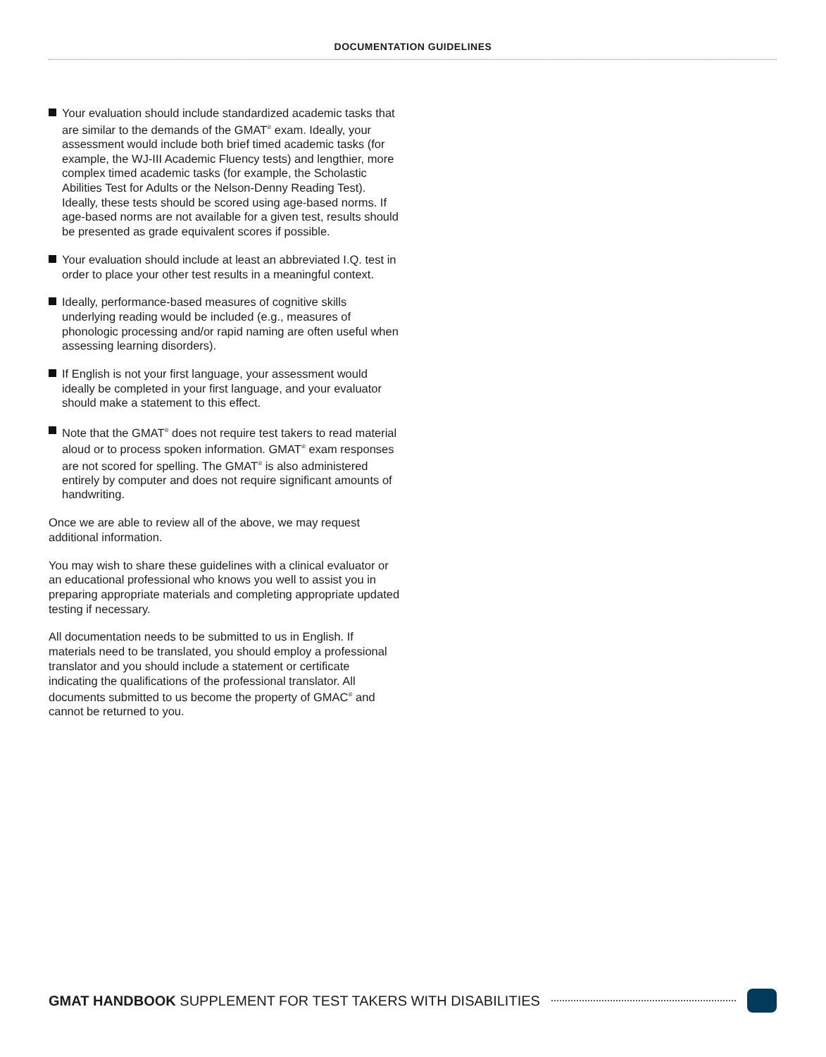DOCUMENTATION GUIDELINES
Your evaluation should include standardized academic tasks that are similar to the demands of the GMAT<sup>®</sup> exam. Ideally, your assessment would include both brief timed academic tasks (for example, the WJ-III Academic Fluency tests) and lengthier, more complex timed academic tasks (for example, the Scholastic Abilities Test for Adults or the Nelson-Denny Reading Test). Ideally, these tests should be scored using age-based norms. If age-based norms are not available for a given test, results should be presented as grade equivalent scores if possible.
Your evaluation should include at least an abbreviated I.Q. test in order to place your other test results in a meaningful context.
Ideally, performance-based measures of cognitive skills underlying reading would be included (e.g., measures of phonologic processing and/or rapid naming are often useful when assessing learning disorders).
If English is not your first language, your assessment would ideally be completed in your first language, and your evaluator should make a statement to this effect.
Note that the GMAT<sup>®</sup> does not require test takers to read material aloud or to process spoken information. GMAT<sup>®</sup> exam responses are not scored for spelling. The GMAT<sup>®</sup> is also administered entirely by computer and does not require significant amounts of handwriting.
Once we are able to review all of the above, we may request additional information.
You may wish to share these guidelines with a clinical evaluator or an educational professional who knows you well to assist you in preparing appropriate materials and completing appropriate updated testing if necessary.
All documentation needs to be submitted to us in English. If materials need to be translated, you should employ a professional translator and you should include a statement or certificate indicating the qualifications of the professional translator. All documents submitted to us become the property of GMAC<sup>®</sup> and cannot be returned to you.
GMAT HANDBOOK SUPPLEMENT FOR TEST TAKERS WITH DISABILITIES